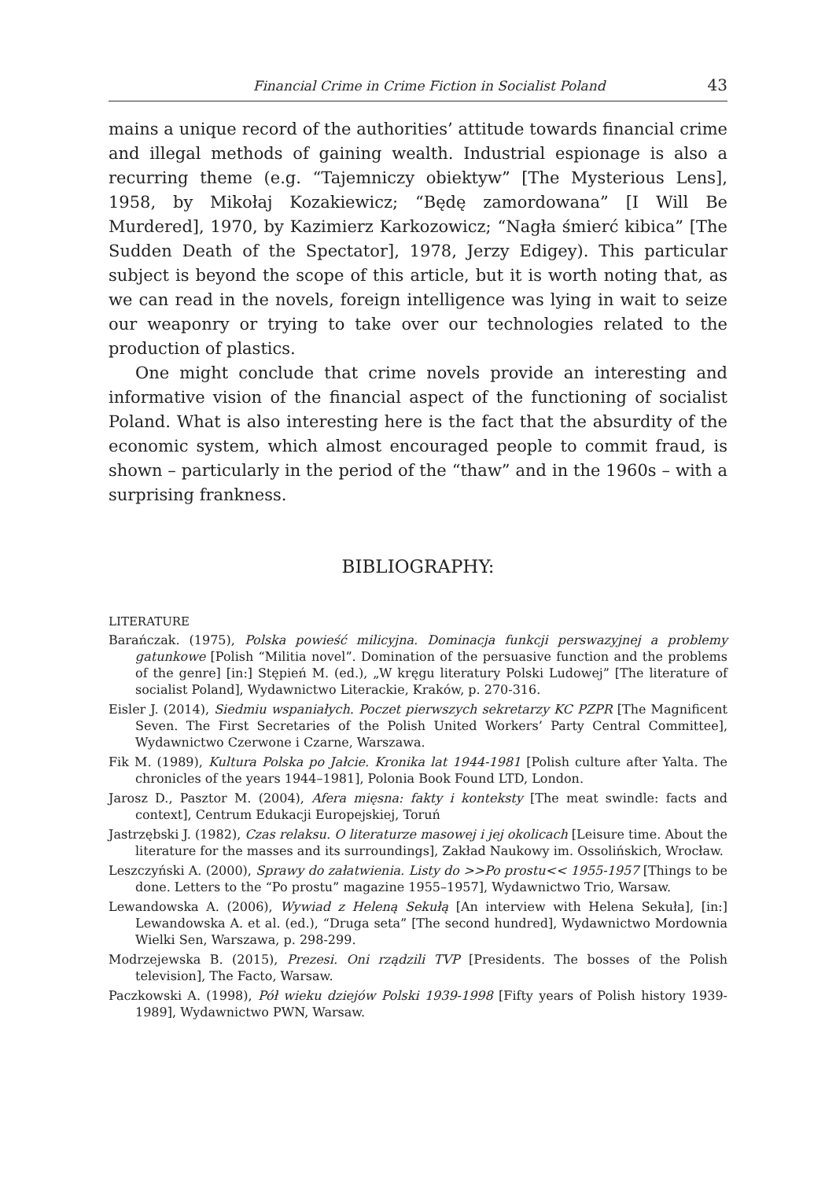Financial Crime in Crime Fiction in Socialist Poland 43
mains a unique record of the authorities’ attitude towards financial crime and illegal methods of gaining wealth. Industrial espionage is also a recurring theme (e.g. “Tajemniczy obiektyw” [The Mysterious Lens], 1958, by Mikołaj Kozakiewicz; “Będę zamordowana” [I Will Be Murdered], 1970, by Kazimierz Karkozowicz; “Nagła śmierć kibica” [The Sudden Death of the Spectator], 1978, Jerzy Edigey). This particular subject is beyond the scope of this article, but it is worth noting that, as we can read in the novels, foreign intelligence was lying in wait to seize our weaponry or trying to take over our technologies related to the production of plastics.
One might conclude that crime novels provide an interesting and informative vision of the financial aspect of the functioning of socialist Poland. What is also interesting here is the fact that the absurdity of the economic system, which almost encouraged people to commit fraud, is shown – particularly in the period of the “thaw” and in the 1960s – with a surprising frankness.
BIBLIOGRAPHY:
LITERATURE
Barańczak. (1975), Polska powieść milicyjna. Dominacja funkcji perswazyjnej a problemy gatunkowe [Polish “Militia novel”. Domination of the persuasive function and the problems of the genre] [in:] Stępień M. (ed.), „W kręgu literatury Polski Ludowej” [The literature of socialist Poland], Wydawnictwo Literackie, Kraków, p. 270-316.
Eisler J. (2014), Siedmiu wspaniałych. Poczet pierwszych sekretarzy KC PZPR [The Magnificent Seven. The First Secretaries of the Polish United Workers’ Party Central Committee], Wydawnictwo Czerwone i Czarne, Warszawa.
Fik M. (1989), Kultura Polska po Jałcie. Kronika lat 1944-1981 [Polish culture after Yalta. The chronicles of the years 1944–1981], Polonia Book Found LTD, London.
Jarosz D., Pasztor M. (2004), Afera mięsna: fakty i konteksty [The meat swindle: facts and context], Centrum Edukacji Europejskiej, Toruń
Jastrzębski J. (1982), Czas relaksu. O literaturze masowej i jej okolicach [Leisure time. About the literature for the masses and its surroundings], Zakład Naukowy im. Ossolińskich, Wrocław.
Leszczyński A. (2000), Sprawy do załatwienia. Listy do >>Po prostu<< 1955-1957 [Things to be done. Letters to the “Po prostu” magazine 1955–1957], Wydawnictwo Trio, Warsaw.
Lewandowska A. (2006), Wywiad z Heleną Sekułą [An interview with Helena Sekuła], [in:] Lewandowska A. et al. (ed.), “Druga seta” [The second hundred], Wydawnictwo Mordownia Wielki Sen, Warszawa, p. 298-299.
Modrzejewska B. (2015), Prezesi. Oni rządzili TVP [Presidents. The bosses of the Polish television], The Facto, Warsaw.
Paczkowski A. (1998), Pół wieku dziejów Polski 1939-1998 [Fifty years of Polish history 1939-1989], Wydawnictwo PWN, Warsaw.